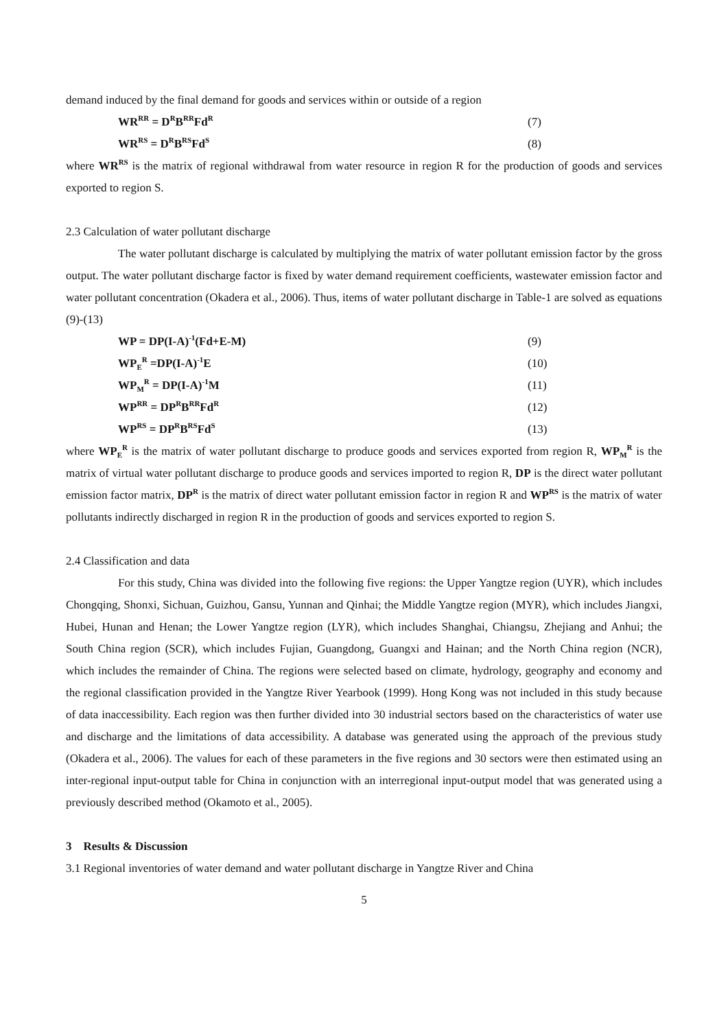demand induced by the final demand for goods and services within or outside of a region
WR<sup>RR</sup> = D<sup>R</sup>B<sup>RR</sup>Fd<sup>R</sup> (7)
WR<sup>RS</sup> = D<sup>R</sup>B<sup>RS</sup>Fd<sup>S</sup> (8)
where WR<sup>RS</sup> is the matrix of regional withdrawal from water resource in region R for the production of goods and services exported to region S.
2.3 Calculation of water pollutant discharge
The water pollutant discharge is calculated by multiplying the matrix of water pollutant emission factor by the gross output. The water pollutant discharge factor is fixed by water demand requirement coefficients, wastewater emission factor and water pollutant concentration (Okadera et al., 2006). Thus, items of water pollutant discharge in Table-1 are solved as equations (9)-(13)
WP = DP(I-A)<sup>-1</sup>(Fd+E-M) (9)
WP<sub>E</sub><sup>R</sup> =DP(I-A)<sup>-1</sup>E (10)
WP<sub>M</sub><sup>R</sup> = DP(I-A)<sup>-1</sup>M (11)
WP<sup>RR</sup> = DP<sup>R</sup>B<sup>RR</sup>Fd<sup>R</sup> (12)
WP<sup>RS</sup> = DP<sup>R</sup>B<sup>RS</sup>Fd<sup>S</sup> (13)
where WP<sub>E</sub><sup>R</sup> is the matrix of water pollutant discharge to produce goods and services exported from region R, WP<sub>M</sub><sup>R</sup> is the matrix of virtual water pollutant discharge to produce goods and services imported to region R, DP is the direct water pollutant emission factor matrix, DP<sup>R</sup> is the matrix of direct water pollutant emission factor in region R and WP<sup>RS</sup> is the matrix of water pollutants indirectly discharged in region R in the production of goods and services exported to region S.
2.4 Classification and data
For this study, China was divided into the following five regions: the Upper Yangtze region (UYR), which includes Chongqing, Shonxi, Sichuan, Guizhou, Gansu, Yunnan and Qinhai; the Middle Yangtze region (MYR), which includes Jiangxi, Hubei, Hunan and Henan; the Lower Yangtze region (LYR), which includes Shanghai, Chiangsu, Zhejiang and Anhui; the South China region (SCR), which includes Fujian, Guangdong, Guangxi and Hainan; and the North China region (NCR), which includes the remainder of China. The regions were selected based on climate, hydrology, geography and economy and the regional classification provided in the Yangtze River Yearbook (1999). Hong Kong was not included in this study because of data inaccessibility. Each region was then further divided into 30 industrial sectors based on the characteristics of water use and discharge and the limitations of data accessibility. A database was generated using the approach of the previous study (Okadera et al., 2006). The values for each of these parameters in the five regions and 30 sectors were then estimated using an inter-regional input-output table for China in conjunction with an interregional input-output model that was generated using a previously described method (Okamoto et al., 2005).
3 Results & Discussion
3.1 Regional inventories of water demand and water pollutant discharge in Yangtze River and China
5